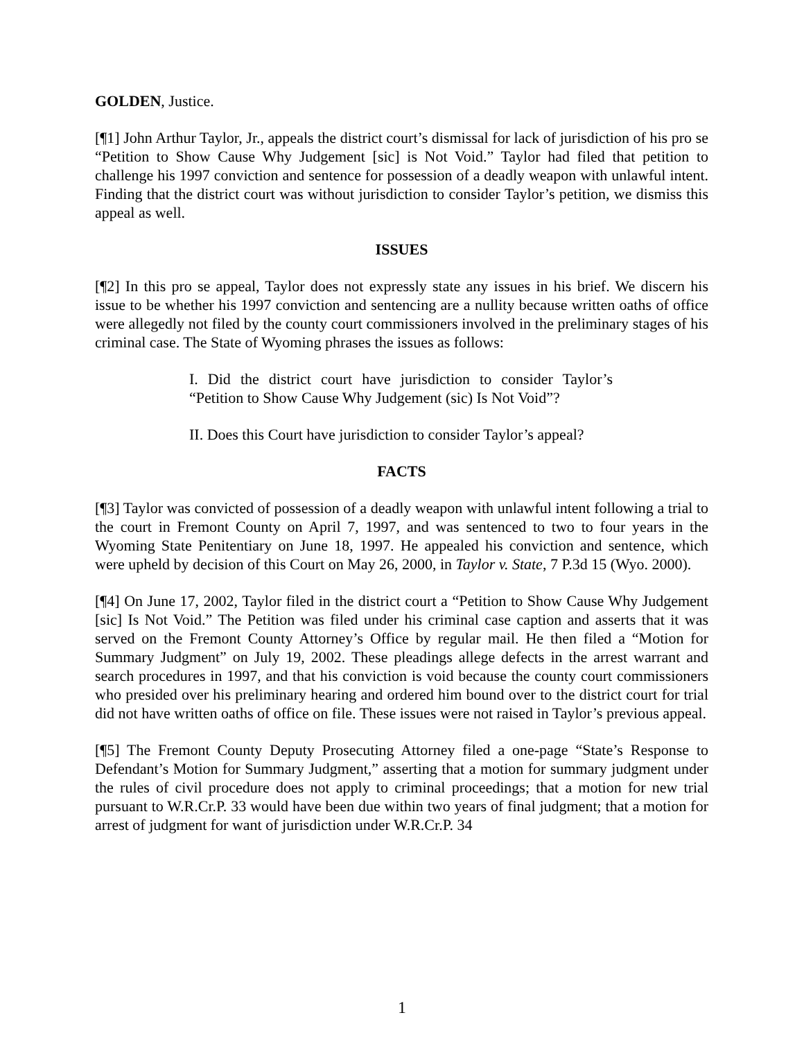GOLDEN, Justice.
[¶1] John Arthur Taylor, Jr., appeals the district court’s dismissal for lack of jurisdiction of his pro se “Petition to Show Cause Why Judgement [sic] is Not Void.” Taylor had filed that petition to challenge his 1997 conviction and sentence for possession of a deadly weapon with unlawful intent. Finding that the district court was without jurisdiction to consider Taylor’s petition, we dismiss this appeal as well.
ISSUES
[¶2] In this pro se appeal, Taylor does not expressly state any issues in his brief. We discern his issue to be whether his 1997 conviction and sentencing are a nullity because written oaths of office were allegedly not filed by the county court commissioners involved in the preliminary stages of his criminal case. The State of Wyoming phrases the issues as follows:
I. Did the district court have jurisdiction to consider Taylor’s “Petition to Show Cause Why Judgement (sic) Is Not Void”?
II. Does this Court have jurisdiction to consider Taylor’s appeal?
FACTS
[¶3] Taylor was convicted of possession of a deadly weapon with unlawful intent following a trial to the court in Fremont County on April 7, 1997, and was sentenced to two to four years in the Wyoming State Penitentiary on June 18, 1997. He appealed his conviction and sentence, which were upheld by decision of this Court on May 26, 2000, in Taylor v. State, 7 P.3d 15 (Wyo. 2000).
[¶4] On June 17, 2002, Taylor filed in the district court a “Petition to Show Cause Why Judgement [sic] Is Not Void.” The Petition was filed under his criminal case caption and asserts that it was served on the Fremont County Attorney’s Office by regular mail. He then filed a “Motion for Summary Judgment” on July 19, 2002. These pleadings allege defects in the arrest warrant and search procedures in 1997, and that his conviction is void because the county court commissioners who presided over his preliminary hearing and ordered him bound over to the district court for trial did not have written oaths of office on file. These issues were not raised in Taylor’s previous appeal.
[¶5] The Fremont County Deputy Prosecuting Attorney filed a one-page “State’s Response to Defendant’s Motion for Summary Judgment,” asserting that a motion for summary judgment under the rules of civil procedure does not apply to criminal proceedings; that a motion for new trial pursuant to W.R.Cr.P. 33 would have been due within two years of final judgment; that a motion for arrest of judgment for want of jurisdiction under W.R.Cr.P. 34
1